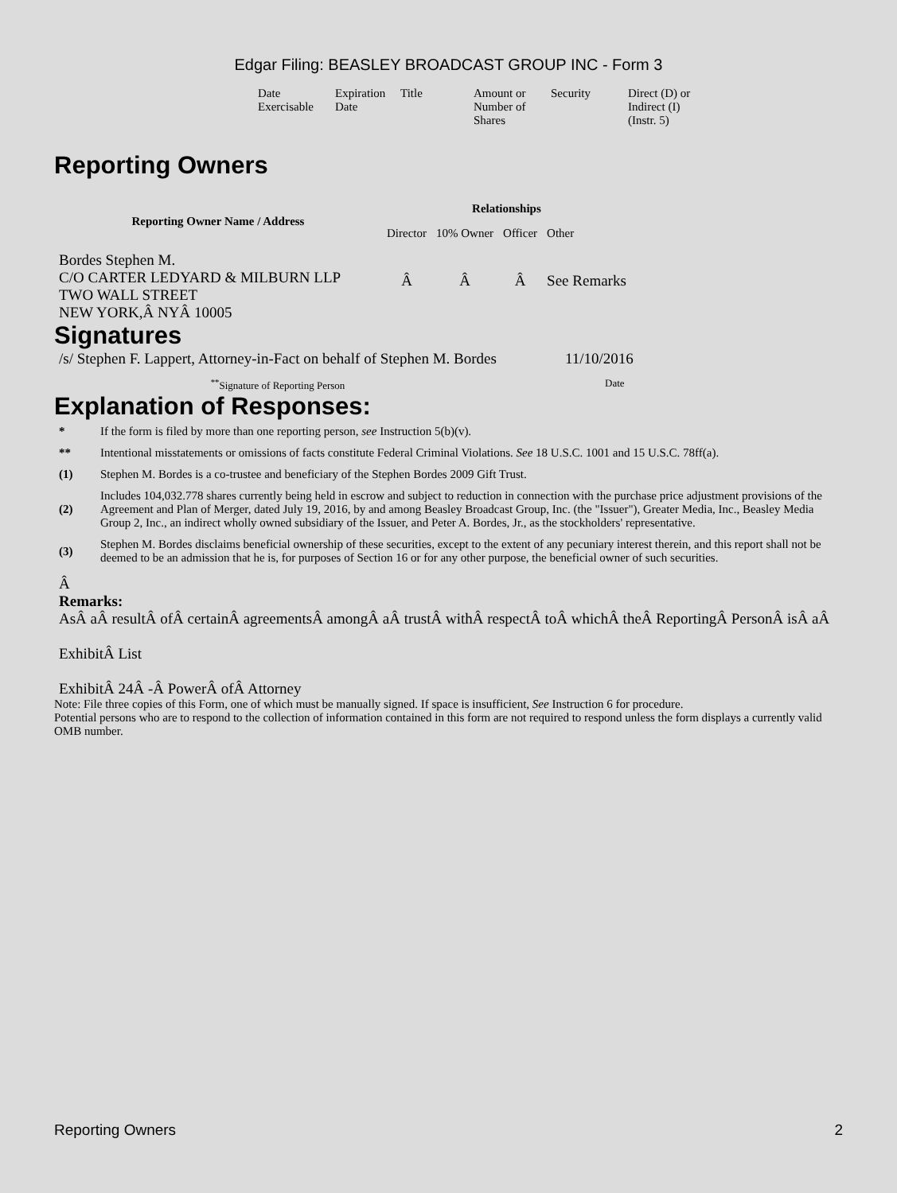Edgar Filing: BEASLEY BROADCAST GROUP INC - Form 3
| Date Exercisable | Expiration Date | Title | Amount or Number of Shares | Security | Direct (D) or Indirect (I) (Instr. 5) |
Reporting Owners
| Reporting Owner Name / Address | Relationships | | | |
| --- | --- | --- | --- | --- |
| | Director | 10% Owner | Officer | Other |
| Bordes Stephen M. C/O CARTER LEDYARD & MILBURN LLP TWO WALL STREET NEW YORK,Â NYÂ 10005 | Â | Â | Â | See Remarks |
Signatures
| /s/ Stephen F. Lappert, Attorney-in-Fact on behalf of Stephen M. Bordes | 11/10/2016 |
| <sup>**</sup> Signature of Reporting Person | Date |
Explanation of Responses:
| * | If the form is filed by more than one reporting person, see Instruction 5(b)(v). |
| ** | Intentional misstatements or omissions of facts constitute Federal Criminal Violations. See 18 U.S.C. 1001 and 15 U.S.C. 78ff(a). |
| (1) | Stephen M. Bordes is a co-trustee and beneficiary of the Stephen Bordes 2009 Gift Trust. |
| (2) | Includes 104,032.778 shares currently being held in escrow and subject to reduction in connection with the purchase price adjustment provisions of the Agreement and Plan of Merger, dated July 19, 2016, by and among Beasley Broadcast Group, Inc. (the "Issuer"), Greater Media, Inc., Beasley Media Group 2, Inc., an indirect wholly owned subsidiary of the Issuer, and Peter A. Bordes, Jr., as the stockholders' representative. |
| (3) | Stephen M. Bordes disclaims beneficial ownership of these securities, except to the extent of any pecuniary interest therein, and this report shall not be deemed to be an admission that he is, for purposes of Section 16 or for any other purpose, the beneficial owner of such securities. |
Â
Remarks:
AsÂ aÂ resultÂ ofÂ certainÂ agreementsÂ amongÂ aÂ trustÂ withÂ respectÂ toÂ whichÂ theÂ ReportingÂ PersonÂ isÂ aÂ
ExhibitÂ List
ExhibitÂ 24Â -Â PowerÂ ofÂ Attorney
Note: File three copies of this Form, one of which must be manually signed. If space is insufficient, See Instruction 6 for procedure.
Potential persons who are to respond to the collection of information contained in this form are not required to respond unless the form displays a currently valid OMB number.
Reporting Owners 2